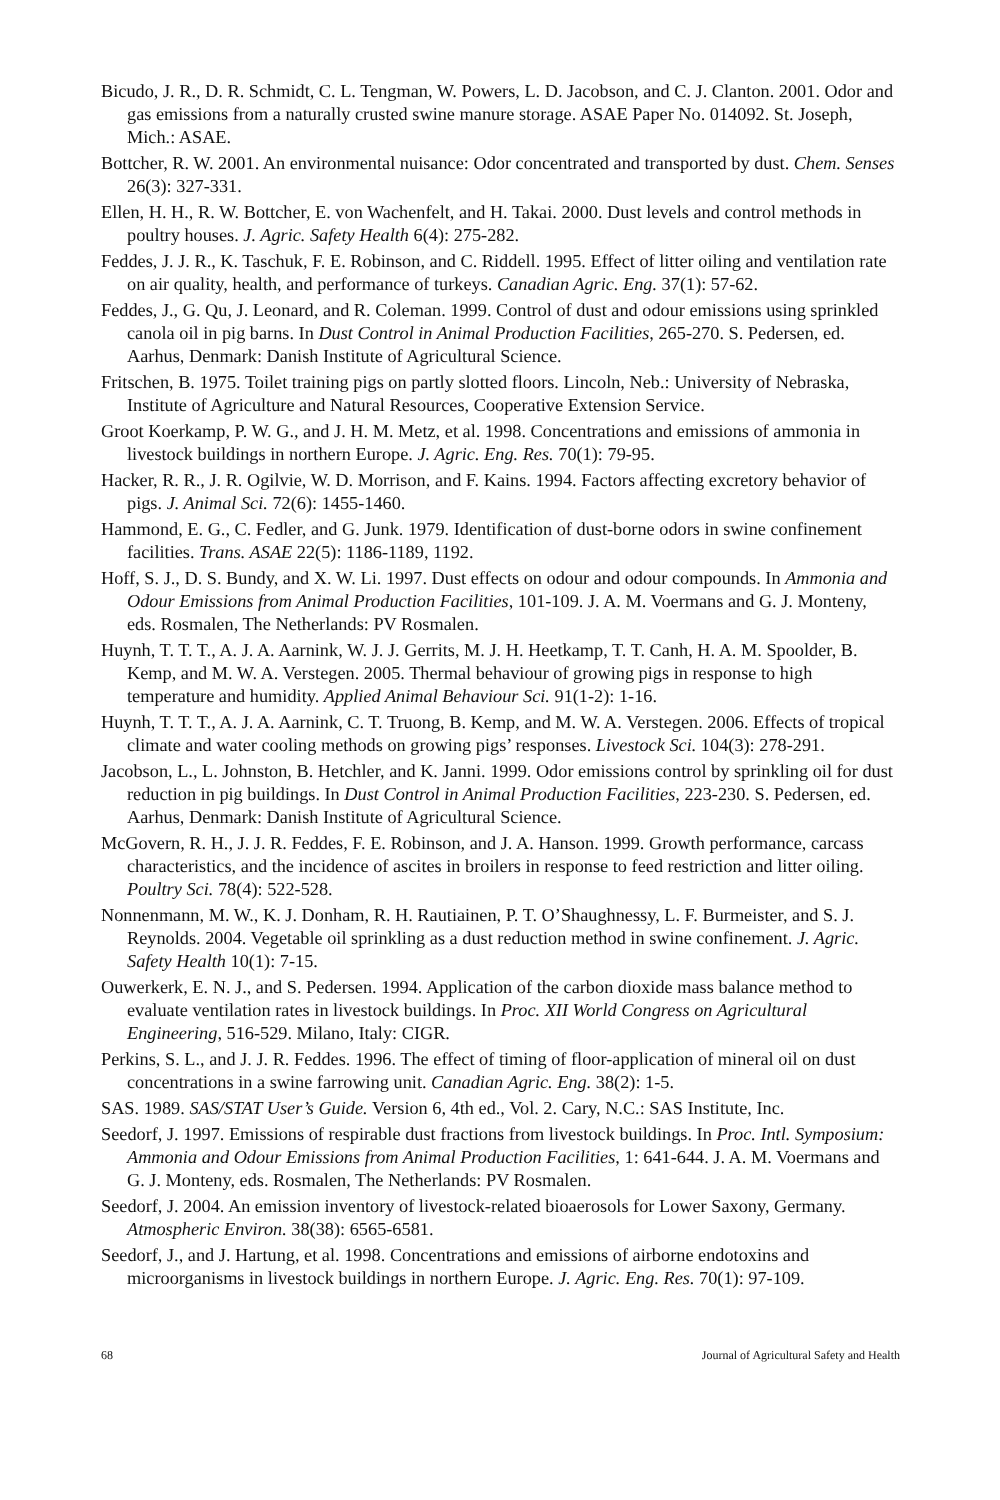Bicudo, J. R., D. R. Schmidt, C. L. Tengman, W. Powers, L. D. Jacobson, and C. J. Clanton. 2001. Odor and gas emissions from a naturally crusted swine manure storage. ASAE Paper No. 014092. St. Joseph, Mich.: ASAE.
Bottcher, R. W. 2001. An environmental nuisance: Odor concentrated and transported by dust. Chem. Senses 26(3): 327-331.
Ellen, H. H., R. W. Bottcher, E. von Wachenfelt, and H. Takai. 2000. Dust levels and control methods in poultry houses. J. Agric. Safety Health 6(4): 275-282.
Feddes, J. J. R., K. Taschuk, F. E. Robinson, and C. Riddell. 1995. Effect of litter oiling and ventilation rate on air quality, health, and performance of turkeys. Canadian Agric. Eng. 37(1): 57-62.
Feddes, J., G. Qu, J. Leonard, and R. Coleman. 1999. Control of dust and odour emissions using sprinkled canola oil in pig barns. In Dust Control in Animal Production Facilities, 265-270. S. Pedersen, ed. Aarhus, Denmark: Danish Institute of Agricultural Science.
Fritschen, B. 1975. Toilet training pigs on partly slotted floors. Lincoln, Neb.: University of Nebraska, Institute of Agriculture and Natural Resources, Cooperative Extension Service.
Groot Koerkamp, P. W. G., and J. H. M. Metz, et al. 1998. Concentrations and emissions of ammonia in livestock buildings in northern Europe. J. Agric. Eng. Res. 70(1): 79-95.
Hacker, R. R., J. R. Ogilvie, W. D. Morrison, and F. Kains. 1994. Factors affecting excretory behavior of pigs. J. Animal Sci. 72(6): 1455-1460.
Hammond, E. G., C. Fedler, and G. Junk. 1979. Identification of dust-borne odors in swine confinement facilities. Trans. ASAE 22(5): 1186-1189, 1192.
Hoff, S. J., D. S. Bundy, and X. W. Li. 1997. Dust effects on odour and odour compounds. In Ammonia and Odour Emissions from Animal Production Facilities, 101-109. J. A. M. Voermans and G. J. Monteny, eds. Rosmalen, The Netherlands: PV Rosmalen.
Huynh, T. T. T., A. J. A. Aarnink, W. J. J. Gerrits, M. J. H. Heetkamp, T. T. Canh, H. A. M. Spoolder, B. Kemp, and M. W. A. Verstegen. 2005. Thermal behaviour of growing pigs in response to high temperature and humidity. Applied Animal Behaviour Sci. 91(1-2): 1-16.
Huynh, T. T. T., A. J. A. Aarnink, C. T. Truong, B. Kemp, and M. W. A. Verstegen. 2006. Effects of tropical climate and water cooling methods on growing pigs’ responses. Livestock Sci. 104(3): 278-291.
Jacobson, L., L. Johnston, B. Hetchler, and K. Janni. 1999. Odor emissions control by sprinkling oil for dust reduction in pig buildings. In Dust Control in Animal Production Facilities, 223-230. S. Pedersen, ed. Aarhus, Denmark: Danish Institute of Agricultural Science.
McGovern, R. H., J. J. R. Feddes, F. E. Robinson, and J. A. Hanson. 1999. Growth performance, carcass characteristics, and the incidence of ascites in broilers in response to feed restriction and litter oiling. Poultry Sci. 78(4): 522-528.
Nonnenmann, M. W., K. J. Donham, R. H. Rautiainen, P. T. O’Shaughnessy, L. F. Burmeister, and S. J. Reynolds. 2004. Vegetable oil sprinkling as a dust reduction method in swine confinement. J. Agric. Safety Health 10(1): 7-15.
Ouwerkerk, E. N. J., and S. Pedersen. 1994. Application of the carbon dioxide mass balance method to evaluate ventilation rates in livestock buildings. In Proc. XII World Congress on Agricultural Engineering, 516-529. Milano, Italy: CIGR.
Perkins, S. L., and J. J. R. Feddes. 1996. The effect of timing of floor-application of mineral oil on dust concentrations in a swine farrowing unit. Canadian Agric. Eng. 38(2): 1-5.
SAS. 1989. SAS/STAT User’s Guide. Version 6, 4th ed., Vol. 2. Cary, N.C.: SAS Institute, Inc.
Seedorf, J. 1997. Emissions of respirable dust fractions from livestock buildings. In Proc. Intl. Symposium: Ammonia and Odour Emissions from Animal Production Facilities, 1: 641-644. J. A. M. Voermans and G. J. Monteny, eds. Rosmalen, The Netherlands: PV Rosmalen.
Seedorf, J. 2004. An emission inventory of livestock-related bioaerosols for Lower Saxony, Germany. Atmospheric Environ. 38(38): 6565-6581.
Seedorf, J., and J. Hartung, et al. 1998. Concentrations and emissions of airborne endotoxins and microorganisms in livestock buildings in northern Europe. J. Agric. Eng. Res. 70(1): 97-109.
68 Journal of Agricultural Safety and Health